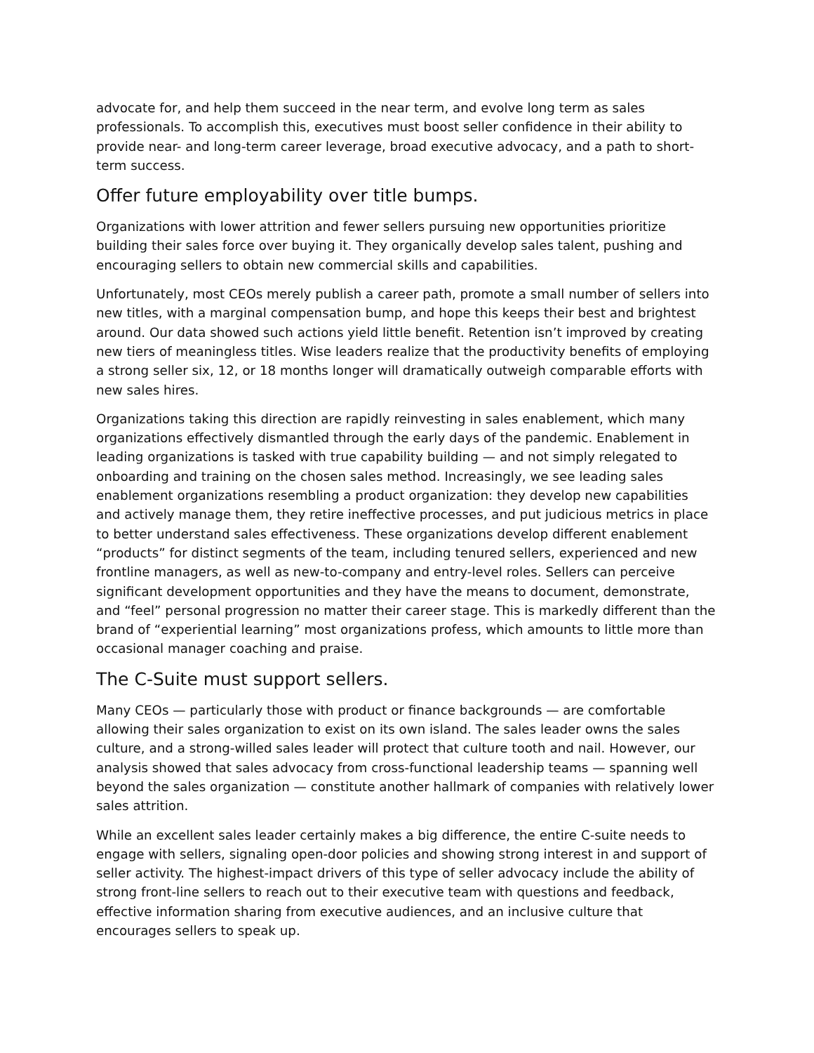advocate for, and help them succeed in the near term, and evolve long term as sales professionals. To accomplish this, executives must boost seller confidence in their ability to provide near- and long-term career leverage, broad executive advocacy, and a path to short-term success.
Offer future employability over title bumps.
Organizations with lower attrition and fewer sellers pursuing new opportunities prioritize building their sales force over buying it. They organically develop sales talent, pushing and encouraging sellers to obtain new commercial skills and capabilities.
Unfortunately, most CEOs merely publish a career path, promote a small number of sellers into new titles, with a marginal compensation bump, and hope this keeps their best and brightest around. Our data showed such actions yield little benefit. Retention isn’t improved by creating new tiers of meaningless titles. Wise leaders realize that the productivity benefits of employing a strong seller six, 12, or 18 months longer will dramatically outweigh comparable efforts with new sales hires.
Organizations taking this direction are rapidly reinvesting in sales enablement, which many organizations effectively dismantled through the early days of the pandemic. Enablement in leading organizations is tasked with true capability building — and not simply relegated to onboarding and training on the chosen sales method. Increasingly, we see leading sales enablement organizations resembling a product organization: they develop new capabilities and actively manage them, they retire ineffective processes, and put judicious metrics in place to better understand sales effectiveness. These organizations develop different enablement “products” for distinct segments of the team, including tenured sellers, experienced and new frontline managers, as well as new-to-company and entry-level roles. Sellers can perceive significant development opportunities and they have the means to document, demonstrate, and “feel” personal progression no matter their career stage. This is markedly different than the brand of “experiential learning” most organizations profess, which amounts to little more than occasional manager coaching and praise.
The C-Suite must support sellers.
Many CEOs — particularly those with product or finance backgrounds — are comfortable allowing their sales organization to exist on its own island. The sales leader owns the sales culture, and a strong-willed sales leader will protect that culture tooth and nail. However, our analysis showed that sales advocacy from cross-functional leadership teams — spanning well beyond the sales organization — constitute another hallmark of companies with relatively lower sales attrition.
While an excellent sales leader certainly makes a big difference, the entire C-suite needs to engage with sellers, signaling open-door policies and showing strong interest in and support of seller activity. The highest-impact drivers of this type of seller advocacy include the ability of strong front-line sellers to reach out to their executive team with questions and feedback, effective information sharing from executive audiences, and an inclusive culture that encourages sellers to speak up.